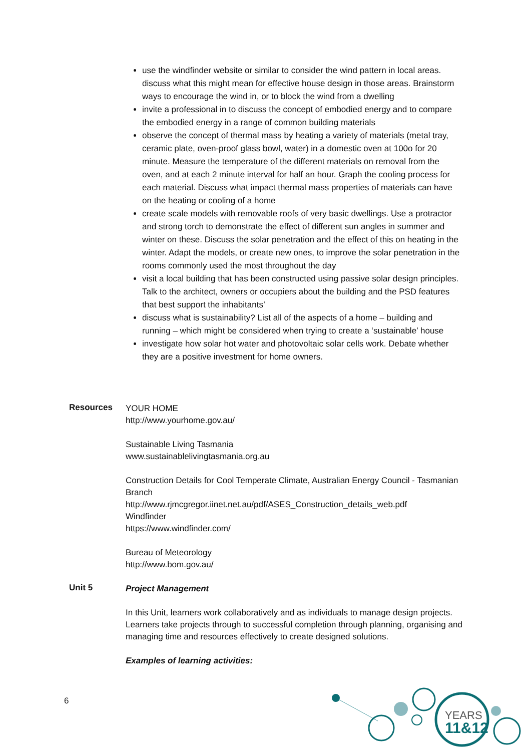use the windfinder website or similar to consider the wind pattern in local areas. discuss what this might mean for effective house design in those areas. Brainstorm ways to encourage the wind in, or to block the wind from a dwelling
invite a professional in to discuss the concept of embodied energy and to compare the embodied energy in a range of common building materials
observe the concept of thermal mass by heating a variety of materials (metal tray, ceramic plate, oven-proof glass bowl, water) in a domestic oven at 100o for 20 minute. Measure the temperature of the different materials on removal from the oven, and at each 2 minute interval for half an hour. Graph the cooling process for each material. Discuss what impact thermal mass properties of materials can have on the heating or cooling of a home
create scale models with removable roofs of very basic dwellings. Use a protractor and strong torch to demonstrate the effect of different sun angles in summer and winter on these. Discuss the solar penetration and the effect of this on heating in the winter. Adapt the models, or create new ones, to improve the solar penetration in the rooms commonly used the most throughout the day
visit a local building that has been constructed using passive solar design principles. Talk to the architect, owners or occupiers about the building and the PSD features that best support the inhabitants’
discuss what is sustainability? List all of the aspects of a home – building and running – which might be considered when trying to create a ‘sustainable’ house
investigate how solar hot water and photovoltaic solar cells work. Debate whether they are a positive investment for home owners.
Resources
YOUR HOME
http://www.yourhome.gov.au/
Sustainable Living Tasmania
www.sustainablelivingtasmania.org.au
Construction Details for Cool Temperate Climate, Australian Energy Council - Tasmanian Branch
http://www.rjmcgregor.iinet.net.au/pdf/ASES_Construction_details_web.pdf
Windfinder
https://www.windfinder.com/
Bureau of Meteorology
http://www.bom.gov.au/
Unit 5
Project Management
In this Unit, learners work collaboratively and as individuals to manage design projects. Learners take projects through to successful completion through planning, organising and managing time and resources effectively to create designed solutions.
Examples of learning activities:
6
YEARS
11&12